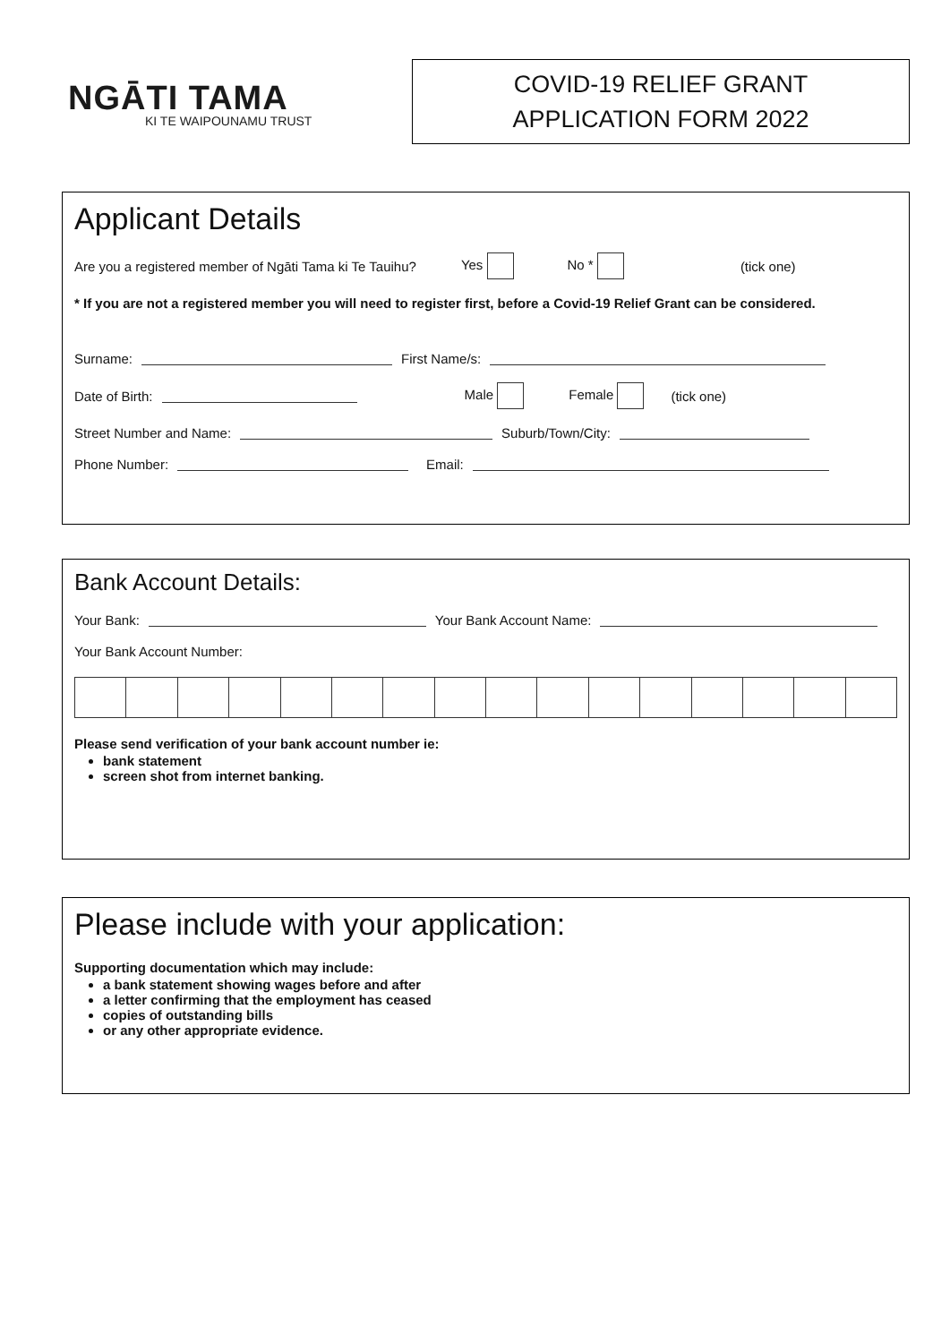NGĀTI TAMA
KI TE WAIPOUNAMU TRUST
COVID-19 RELIEF GRANT
APPLICATION FORM 2022
Applicant Details
Are you a registered member of Ngāti Tama ki Te Tauihu? Yes No * (tick one)
* If you are not a registered member you will need to register first, before a Covid-19 Relief Grant can be considered.
Surname: First Name/s:
Date of Birth: Male Female (tick one)
Street Number and Name: Suburb/Town/City:
Phone Number: Email:
Bank Account Details:
Your Bank: Your Bank Account Name:
Your Bank Account Number:
Please send verification of your bank account number ie:
bank statement
screen shot from internet banking.
Please include with your application:
Supporting documentation which may include:
a bank statement showing wages before and after
a letter confirming that the employment has ceased
copies of outstanding bills
or any other appropriate evidence.